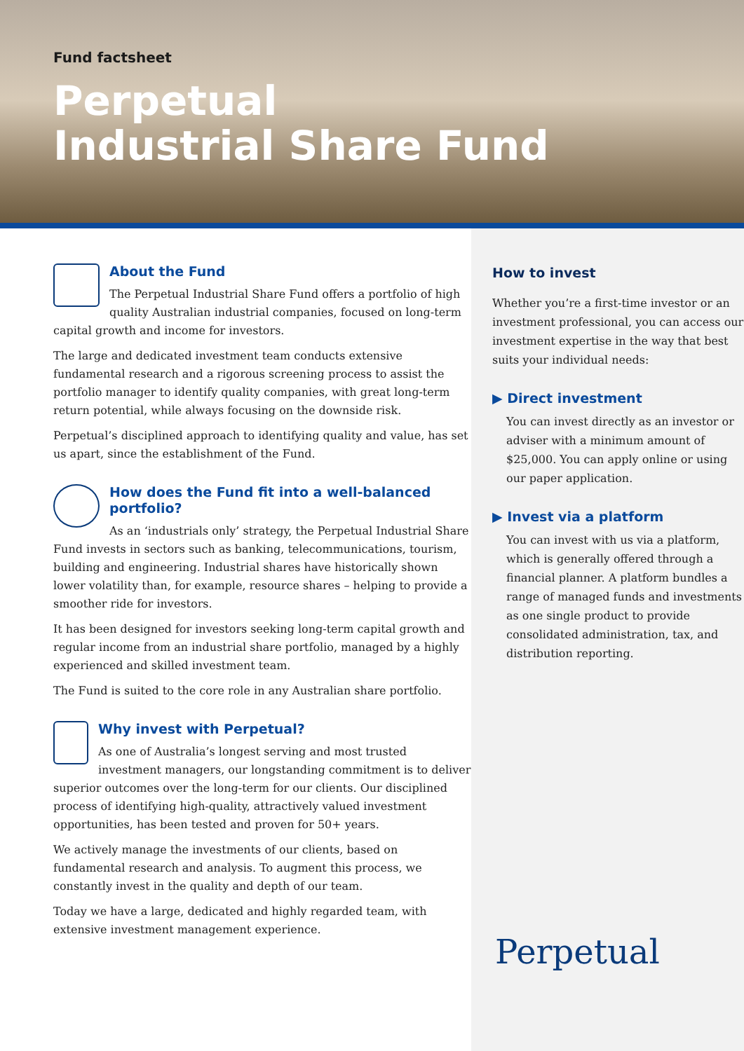Fund factsheet
Perpetual
Industrial Share Fund
About the Fund
The Perpetual Industrial Share Fund offers a portfolio of high quality Australian industrial companies, focused on long-term capital growth and income for investors.
The large and dedicated investment team conducts extensive fundamental research and a rigorous screening process to assist the portfolio manager to identify quality companies, with great long-term return potential, while always focusing on the downside risk.
Perpetual’s disciplined approach to identifying quality and value, has set us apart, since the establishment of the Fund.
How does the Fund fit into a well-balanced portfolio?
As an ‘industrials only’ strategy, the Perpetual Industrial Share Fund invests in sectors such as banking, telecommunications, tourism, building and engineering. Industrial shares have historically shown lower volatility than, for example, resource shares – helping to provide a smoother ride for investors.
It has been designed for investors seeking long-term capital growth and regular income from an industrial share portfolio, managed by a highly experienced and skilled investment team.
The Fund is suited to the core role in any Australian share portfolio.
Why invest with Perpetual?
As one of Australia’s longest serving and most trusted investment managers, our longstanding commitment is to deliver superior outcomes over the long-term for our clients. Our disciplined process of identifying high-quality, attractively valued investment opportunities, has been tested and proven for 50+ years.
We actively manage the investments of our clients, based on fundamental research and analysis. To augment this process, we constantly invest in the quality and depth of our team.
Today we have a large, dedicated and highly regarded team, with extensive investment management experience.
How to invest
Whether you’re a first-time investor or an investment professional, you can access our investment expertise in the way that best suits your individual needs:
▶ Direct investment
You can invest directly as an investor or adviser with a minimum amount of $25,000. You can apply online or using our paper application.
▶ Invest via a platform
You can invest with us via a platform, which is generally offered through a financial planner. A platform bundles a range of managed funds and investments as one single product to provide consolidated administration, tax, and distribution reporting.
Perpetual